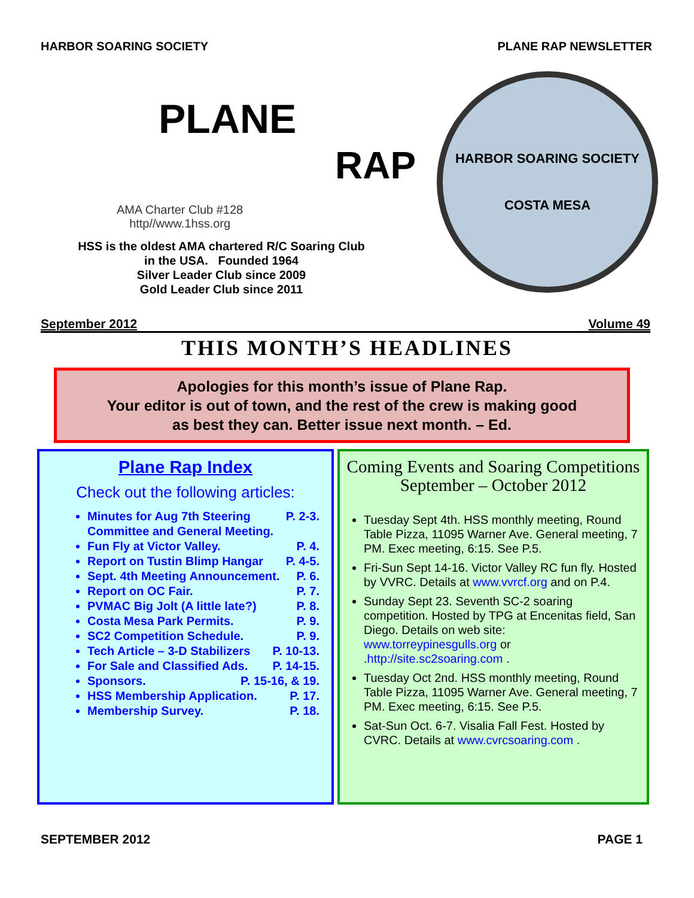HARBOR SOARING SOCIETY PLANE RAP NEWSLETTER
PLANE
RAP
AMA Charter Club #128
http//www.1hss.org
HSS is the oldest AMA chartered R/C Soaring Club
in the USA. Founded 1964
Silver Leader Club since 2009
Gold Leader Club since 2011
HARBOR SOARING SOCIETY
COSTA MESA
September 2012 Volume 49
THIS MONTH’S HEADLINES
Apologies for this month’s issue of Plane Rap.
Your editor is out of town, and the rest of the crew is making good
as best they can. Better issue next month. – Ed.
Plane Rap Index
Check out the following articles:
Minutes for Aug 7th Steering P. 2-3.
Committee and General Meeting.
Fun Fly at Victor Valley. P. 4.
Report on Tustin Blimp Hangar P. 4-5.
Sept. 4th Meeting Announcement. P. 6.
Report on OC Fair. P. 7.
PVMAC Big Jolt (A little late?) P. 8.
Costa Mesa Park Permits. P. 9.
SC2 Competition Schedule. P. 9.
Tech Article – 3-D Stabilizers P. 10-13.
For Sale and Classified Ads. P. 14-15.
Sponsors. P. 15-16, & 19.
HSS Membership Application. P. 17.
Membership Survey. P. 18.
Coming Events and Soaring Competitions
September – October 2012
Tuesday Sept 4th. HSS monthly meeting, Round Table Pizza, 11095 Warner Ave. General meeting, 7 PM. Exec meeting, 6:15. See P.5.
Fri-Sun Sept 14-16. Victor Valley RC fun fly. Hosted by VVRC. Details at www.vvrcf.org and on P.4.
Sunday Sept 23. Seventh SC-2 soaring competition. Hosted by TPG at Encenitas field, San Diego. Details on web site: www.torreypinesgulls.org or .http://site.sc2soaring.com .
Tuesday Oct 2nd. HSS monthly meeting, Round Table Pizza, 11095 Warner Ave. General meeting, 7 PM. Exec meeting, 6:15. See P.5.
Sat-Sun Oct. 6-7. Visalia Fall Fest. Hosted by CVRC. Details at www.cvrcsoaring.com .
SEPTEMBER 2012 PAGE 1